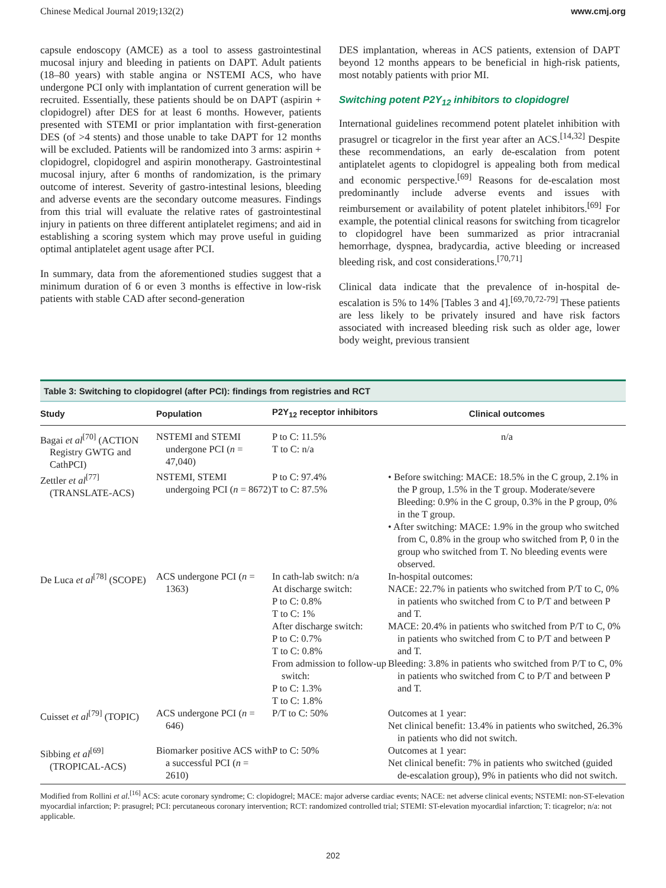Chinese Medical Journal 2019;132(2) www.cmj.org
capsule endoscopy (AMCE) as a tool to assess gastrointestinal mucosal injury and bleeding in patients on DAPT. Adult patients (18–80 years) with stable angina or NSTEMI ACS, who have undergone PCI only with implantation of current generation will be recruited. Essentially, these patients should be on DAPT (aspirin + clopidogrel) after DES for at least 6 months. However, patients presented with STEMI or prior implantation with first-generation DES (of >4 stents) and those unable to take DAPT for 12 months will be excluded. Patients will be randomized into 3 arms: aspirin + clopidogrel, clopidogrel and aspirin monotherapy. Gastrointestinal mucosal injury, after 6 months of randomization, is the primary outcome of interest. Severity of gastro-intestinal lesions, bleeding and adverse events are the secondary outcome measures. Findings from this trial will evaluate the relative rates of gastrointestinal injury in patients on three different antiplatelet regimens; and aid in establishing a scoring system which may prove useful in guiding optimal antiplatelet agent usage after PCI.
In summary, data from the aforementioned studies suggest that a minimum duration of 6 or even 3 months is effective in low-risk patients with stable CAD after second-generation
DES implantation, whereas in ACS patients, extension of DAPT beyond 12 months appears to be beneficial in high-risk patients, most notably patients with prior MI.
Switching potent P2Y<sub>12</sub> inhibitors to clopidogrel
International guidelines recommend potent platelet inhibition with prasugrel or ticagrelor in the first year after an ACS.<sup>[14,32]</sup> Despite these recommendations, an early de-escalation from potent antiplatelet agents to clopidogrel is appealing both from medical and economic perspective.<sup>[69]</sup> Reasons for de-escalation most predominantly include adverse events and issues with reimbursement or availability of potent platelet inhibitors.<sup>[69]</sup> For example, the potential clinical reasons for switching from ticagrelor to clopidogrel have been summarized as prior intracranial hemorrhage, dyspnea, bradycardia, active bleeding or increased bleeding risk, and cost considerations.<sup>[70,71]</sup>
Clinical data indicate that the prevalence of in-hospital de-escalation is 5% to 14% [Tables 3 and 4].<sup>[69,70,72-79]</sup> These patients are less likely to be privately insured and have risk factors associated with increased bleeding risk such as older age, lower body weight, previous transient
Table 3: Switching to clopidogrel (after PCI): findings from registries and RCT
| Study | Population | P2Y<sub>12</sub> receptor inhibitors | Clinical outcomes |
| --- | --- | --- | --- |
| Bagai et al<sup>[70]</sup> (ACTION Registry GWTG and CathPCI) | NSTEMI and STEMI undergone PCI ( n = 47,040) | P to C: 11.5% T to C: n/a | n/a |
| Zettler et al<sup>[77]</sup> (TRANSLATE-ACS) | NSTEMI, STEMI undergoing PCI ( n = 8672) | P to C: 97.4% T to C: 87.5% | • Before switching: MACE: 18.5% in the C group, 2.1% in the P group, 1.5% in the T group. Moderate/severe Bleeding: 0.9% in the C group, 0.3% in the P group, 0% in the T group. • After switching: MACE: 1.9% in the group who switched from C, 0.8% in the group who switched from P, 0 in the group who switched from T. No bleeding events were observed. |
| De Luca et al<sup>[78]</sup> (SCOPE) | ACS undergone PCI ( n = 1363) | In cath-lab switch: n/a At discharge switch: P to C: 0.8% T to C: 1% After discharge switch: P to C: 0.7% T to C: 0.8% From admission to follow-up switch: P to C: 1.3% T to C: 1.8% | In-hospital outcomes: NACE: 22.7% in patients who switched from P/T to C, 0% in patients who switched from C to P/T and between P and T. MACE: 20.4% in patients who switched from P/T to C, 0% in patients who switched from C to P/T and between P and T. Bleeding: 3.8% in patients who switched from P/T to C, 0% in patients who switched from C to P/T and between P and T. |
| Cuisset et al<sup>[79]</sup> (TOPIC) | ACS undergone PCI ( n = 646) | P/T to C: 50% | Outcomes at 1 year: Net clinical benefit: 13.4% in patients who switched, 26.3% in patients who did not switch. |
| Sibbing et al<sup>[69]</sup> (TROPICAL-ACS) | Biomarker positive ACS with a successful PCI ( n = 2610) | P to C: 50% | Outcomes at 1 year: Net clinical benefit: 7% in patients who switched (guided de-escalation group), 9% in patients who did not switch. |
Modified from Rollini et al.<sup>[16]</sup> ACS: acute coronary syndrome; C: clopidogrel; MACE: major adverse cardiac events; NACE: net adverse clinical events; NSTEMI: non-ST-elevation myocardial infarction; P: prasugrel; PCI: percutaneous coronary intervention; RCT: randomized controlled trial; STEMI: ST-elevation myocardial infarction; T: ticagrelor; n/a: not applicable.
202